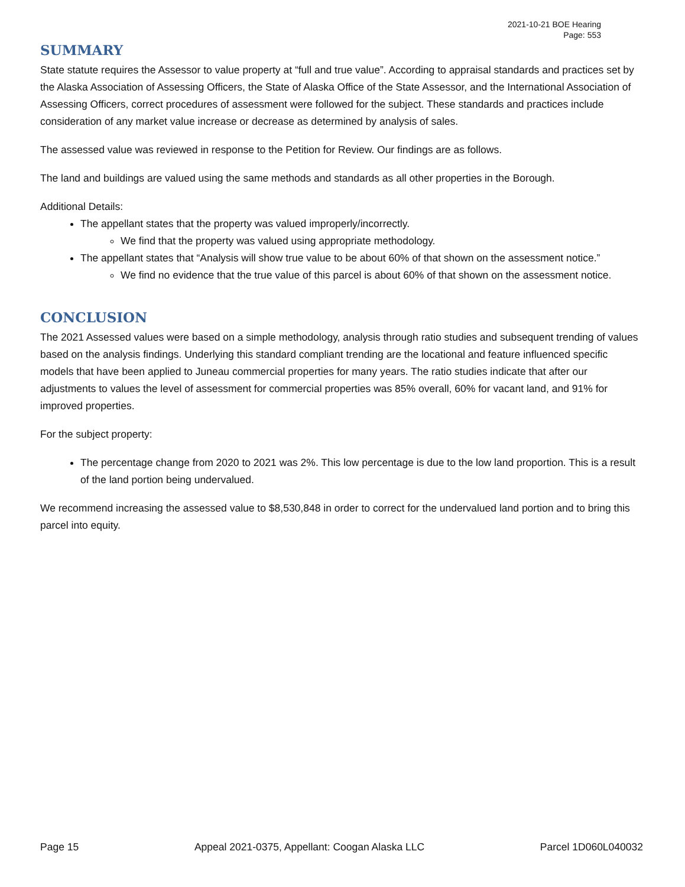2021-10-21 BOE Hearing
Page: 553
SUMMARY
State statute requires the Assessor to value property at “full and true value”. According to appraisal standards and practices set by the Alaska Association of Assessing Officers, the State of Alaska Office of the State Assessor, and the International Association of Assessing Officers, correct procedures of assessment were followed for the subject. These standards and practices include consideration of any market value increase or decrease as determined by analysis of sales.
The assessed value was reviewed in response to the Petition for Review. Our findings are as follows.
The land and buildings are valued using the same methods and standards as all other properties in the Borough.
Additional Details:
The appellant states that the property was valued improperly/incorrectly.
We find that the property was valued using appropriate methodology.
The appellant states that “Analysis will show true value to be about 60% of that shown on the assessment notice.”
We find no evidence that the true value of this parcel is about 60% of that shown on the assessment notice.
CONCLUSION
The 2021 Assessed values were based on a simple methodology, analysis through ratio studies and subsequent trending of values based on the analysis findings. Underlying this standard compliant trending are the locational and feature influenced specific models that have been applied to Juneau commercial properties for many years. The ratio studies indicate that after our adjustments to values the level of assessment for commercial properties was 85% overall, 60% for vacant land, and 91% for improved properties.
For the subject property:
The percentage change from 2020 to 2021 was 2%. This low percentage is due to the low land proportion. This is a result of the land portion being undervalued.
We recommend increasing the assessed value to $8,530,848 in order to correct for the undervalued land portion and to bring this parcel into equity.
Page 15 Appeal 2021-0375, Appellant: Coogan Alaska LLC Parcel 1D060L040032